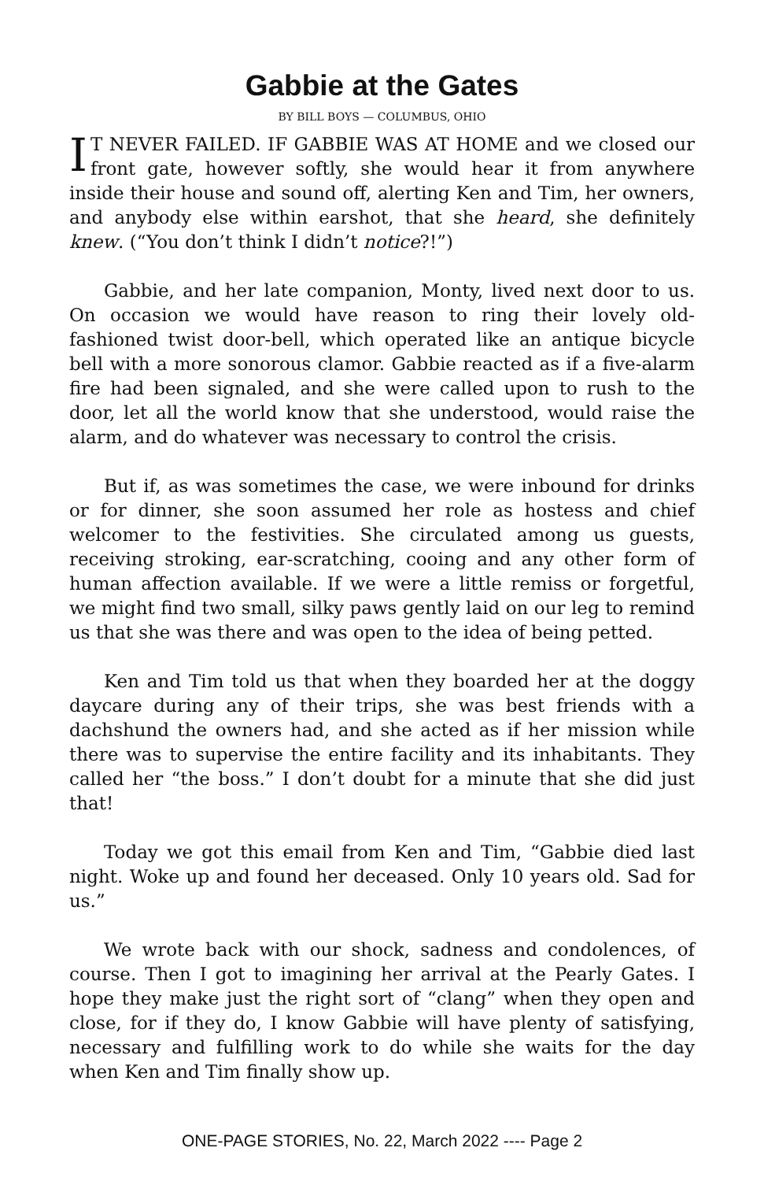Gabbie at the Gates
BY BILL BOYS — COLUMBUS, OHIO
IT NEVER FAILED. IF GABBIE WAS AT HOME and we closed our front gate, however softly, she would hear it from anywhere inside their house and sound off, alerting Ken and Tim, her owners, and anybody else within earshot, that she heard, she definitely knew. (“You don’t think I didn’t notice?!”)
Gabbie, and her late companion, Monty, lived next door to us. On occasion we would have reason to ring their lovely old-fashioned twist door-bell, which operated like an antique bicycle bell with a more sonorous clamor. Gabbie reacted as if a five-alarm fire had been signaled, and she were called upon to rush to the door, let all the world know that she understood, would raise the alarm, and do whatever was necessary to control the crisis.
But if, as was sometimes the case, we were inbound for drinks or for dinner, she soon assumed her role as hostess and chief welcomer to the festivities. She circulated among us guests, receiving stroking, ear-scratching, cooing and any other form of human affection available. If we were a little remiss or forgetful, we might find two small, silky paws gently laid on our leg to remind us that she was there and was open to the idea of being petted.
Ken and Tim told us that when they boarded her at the doggy daycare during any of their trips, she was best friends with a dachshund the owners had, and she acted as if her mission while there was to supervise the entire facility and its inhabitants. They called her “the boss.” I don’t doubt for a minute that she did just that!
Today we got this email from Ken and Tim, “Gabbie died last night. Woke up and found her deceased. Only 10 years old. Sad for us.”
We wrote back with our shock, sadness and condolences, of course. Then I got to imagining her arrival at the Pearly Gates. I hope they make just the right sort of “clang” when they open and close, for if they do, I know Gabbie will have plenty of satisfying, necessary and fulfilling work to do while she waits for the day when Ken and Tim finally show up.
ONE-PAGE STORIES, No. 22, March 2022 ---- Page 2